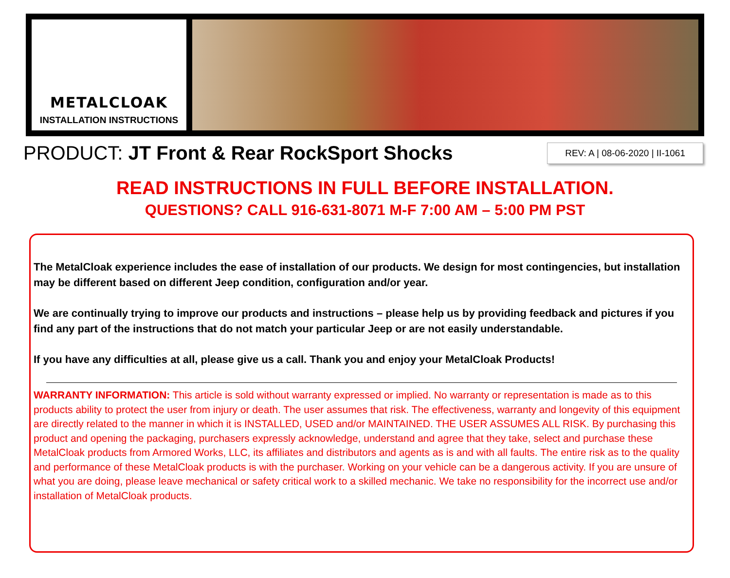METALCLOAK
INSTALLATION INSTRUCTIONS
PRODUCT: JT Front & Rear RockSport Shocks
REV: A | 08-06-2020 | II-1061
READ INSTRUCTIONS IN FULL BEFORE INSTALLATION.
QUESTIONS? CALL 916-631-8071 M-F 7:00 AM – 5:00 PM PST
The MetalCloak experience includes the ease of installation of our products. We design for most contingencies, but installation may be different based on different Jeep condition, configuration and/or year.
We are continually trying to improve our products and instructions – please help us by providing feedback and pictures if you find any part of the instructions that do not match your particular Jeep or are not easily understandable.
If you have any difficulties at all, please give us a call. Thank you and enjoy your MetalCloak Products!
WARRANTY INFORMATION: This article is sold without warranty expressed or implied. No warranty or representation is made as to this products ability to protect the user from injury or death. The user assumes that risk. The effectiveness, warranty and longevity of this equipment are directly related to the manner in which it is INSTALLED, USED and/or MAINTAINED. THE USER ASSUMES ALL RISK. By purchasing this product and opening the packaging, purchasers expressly acknowledge, understand and agree that they take, select and purchase these MetalCloak products from Armored Works, LLC, its affiliates and distributors and agents as is and with all faults. The entire risk as to the quality and performance of these MetalCloak products is with the purchaser. Working on your vehicle can be a dangerous activity. If you are unsure of what you are doing, please leave mechanical or safety critical work to a skilled mechanic. We take no responsibility for the incorrect use and/or installation of MetalCloak products.